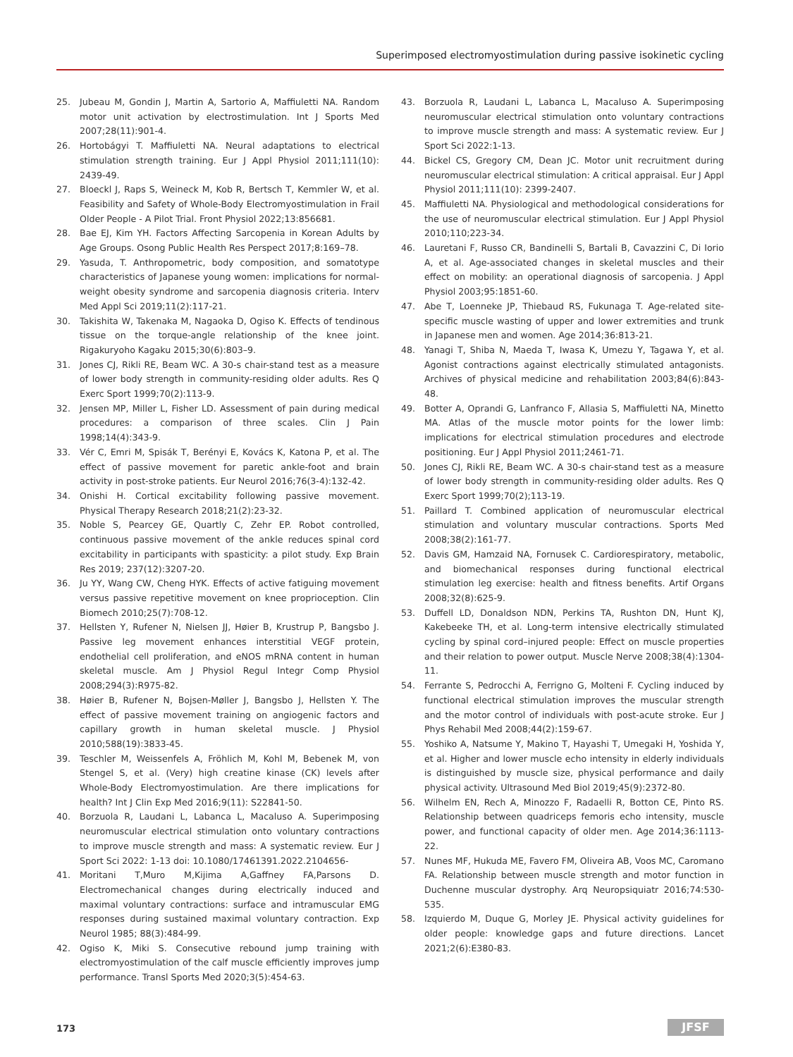Superimposed electromyostimulation during passive isokinetic cycling
25. Jubeau M, Gondin J, Martin A, Sartorio A, Maffiuletti NA. Random motor unit activation by electrostimulation. Int J Sports Med 2007;28(11):901-4.
26. Hortobágyi T. Maffiuletti NA. Neural adaptations to electrical stimulation strength training. Eur J Appl Physiol 2011;111(10): 2439-49.
27. Bloeckl J, Raps S, Weineck M, Kob R, Bertsch T, Kemmler W, et al. Feasibility and Safety of Whole-Body Electromyostimulation in Frail Older People - A Pilot Trial. Front Physiol 2022;13:856681.
28. Bae EJ, Kim YH. Factors Affecting Sarcopenia in Korean Adults by Age Groups. Osong Public Health Res Perspect 2017;8:169–78.
29. Yasuda, T. Anthropometric, body composition, and somatotype characteristics of Japanese young women: implications for normal-weight obesity syndrome and sarcopenia diagnosis criteria. Interv Med Appl Sci 2019;11(2):117-21.
30. Takishita W, Takenaka M, Nagaoka D, Ogiso K. Effects of tendinous tissue on the torque-angle relationship of the knee joint. Rigakuryoho Kagaku 2015;30(6):803–9.
31. Jones CJ, Rikli RE, Beam WC. A 30-s chair-stand test as a measure of lower body strength in community-residing older adults. Res Q Exerc Sport 1999;70(2):113-9.
32. Jensen MP, Miller L, Fisher LD. Assessment of pain during medical procedures: a comparison of three scales. Clin J Pain 1998;14(4):343-9.
33. Vér C, Emri M, Spisák T, Berényi E, Kovács K, Katona P, et al. The effect of passive movement for paretic ankle-foot and brain activity in post-stroke patients. Eur Neurol 2016;76(3-4):132-42.
34. Onishi H. Cortical excitability following passive movement. Physical Therapy Research 2018;21(2):23-32.
35. Noble S, Pearcey GE, Quartly C, Zehr EP. Robot controlled, continuous passive movement of the ankle reduces spinal cord excitability in participants with spasticity: a pilot study. Exp Brain Res 2019; 237(12):3207-20.
36. Ju YY, Wang CW, Cheng HYK. Effects of active fatiguing movement versus passive repetitive movement on knee proprioception. Clin Biomech 2010;25(7):708-12.
37. Hellsten Y, Rufener N, Nielsen JJ, Høier B, Krustrup P, Bangsbo J. Passive leg movement enhances interstitial VEGF protein, endothelial cell proliferation, and eNOS mRNA content in human skeletal muscle. Am J Physiol Regul Integr Comp Physiol 2008;294(3):R975-82.
38. Høier B, Rufener N, Bojsen-Møller J, Bangsbo J, Hellsten Y. The effect of passive movement training on angiogenic factors and capillary growth in human skeletal muscle. J Physiol 2010;588(19):3833-45.
39. Teschler M, Weissenfels A, Fröhlich M, Kohl M, Bebenek M, von Stengel S, et al. (Very) high creatine kinase (CK) levels after Whole-Body Electromyostimulation. Are there implications for health? Int J Clin Exp Med 2016;9(11): S22841-50.
40. Borzuola R, Laudani L, Labanca L, Macaluso A. Superimposing neuromuscular electrical stimulation onto voluntary contractions to improve muscle strength and mass: A systematic review. Eur J Sport Sci 2022: 1-13 doi: 10.1080/17461391.2022.2104656-
41. Moritani T,Muro M,Kijima A,Gaffney FA,Parsons D. Electromechanical changes during electrically induced and maximal voluntary contractions: surface and intramuscular EMG responses during sustained maximal voluntary contraction. Exp Neurol 1985; 88(3):484-99.
42. Ogiso K, Miki S. Consecutive rebound jump training with electromyostimulation of the calf muscle efficiently improves jump performance. Transl Sports Med 2020;3(5):454-63.
43. Borzuola R, Laudani L, Labanca L, Macaluso A. Superimposing neuromuscular electrical stimulation onto voluntary contractions to improve muscle strength and mass: A systematic review. Eur J Sport Sci 2022:1-13.
44. Bickel CS, Gregory CM, Dean JC. Motor unit recruitment during neuromuscular electrical stimulation: A critical appraisal. Eur J Appl Physiol 2011;111(10): 2399-2407.
45. Maffiuletti NA. Physiological and methodological considerations for the use of neuromuscular electrical stimulation. Eur J Appl Physiol 2010;110;223-34.
46. Lauretani F, Russo CR, Bandinelli S, Bartali B, Cavazzini C, Di Iorio A, et al. Age-associated changes in skeletal muscles and their effect on mobility: an operational diagnosis of sarcopenia. J Appl Physiol 2003;95:1851-60.
47. Abe T, Loenneke JP, Thiebaud RS, Fukunaga T. Age-related site-specific muscle wasting of upper and lower extremities and trunk in Japanese men and women. Age 2014;36:813-21.
48. Yanagi T, Shiba N, Maeda T, Iwasa K, Umezu Y, Tagawa Y, et al. Agonist contractions against electrically stimulated antagonists. Archives of physical medicine and rehabilitation 2003;84(6):843-48.
49. Botter A, Oprandi G, Lanfranco F, Allasia S, Maffiuletti NA, Minetto MA. Atlas of the muscle motor points for the lower limb: implications for electrical stimulation procedures and electrode positioning. Eur J Appl Physiol 2011;2461-71.
50. Jones CJ, Rikli RE, Beam WC. A 30-s chair-stand test as a measure of lower body strength in community-residing older adults. Res Q Exerc Sport 1999;70(2);113-19.
51. Paillard T. Combined application of neuromuscular electrical stimulation and voluntary muscular contractions. Sports Med 2008;38(2):161-77.
52. Davis GM, Hamzaid NA, Fornusek C. Cardiorespiratory, metabolic, and biomechanical responses during functional electrical stimulation leg exercise: health and fitness benefits. Artif Organs 2008;32(8):625-9.
53. Duffell LD, Donaldson NDN, Perkins TA, Rushton DN, Hunt KJ, Kakebeeke TH, et al. Long-term intensive electrically stimulated cycling by spinal cord–injured people: Effect on muscle properties and their relation to power output. Muscle Nerve 2008;38(4):1304-11.
54. Ferrante S, Pedrocchi A, Ferrigno G, Molteni F. Cycling induced by functional electrical stimulation improves the muscular strength and the motor control of individuals with post-acute stroke. Eur J Phys Rehabil Med 2008;44(2):159-67.
55. Yoshiko A, Natsume Y, Makino T, Hayashi T, Umegaki H, Yoshida Y, et al. Higher and lower muscle echo intensity in elderly individuals is distinguished by muscle size, physical performance and daily physical activity. Ultrasound Med Biol 2019;45(9):2372-80.
56. Wilhelm EN, Rech A, Minozzo F, Radaelli R, Botton CE, Pinto RS. Relationship between quadriceps femoris echo intensity, muscle power, and functional capacity of older men. Age 2014;36:1113-22.
57. Nunes MF, Hukuda ME, Favero FM, Oliveira AB, Voos MC, Caromano FA. Relationship between muscle strength and motor function in Duchenne muscular dystrophy. Arq Neuropsiquiatr 2016;74:530-535.
58. Izquierdo M, Duque G, Morley JE. Physical activity guidelines for older people: knowledge gaps and future directions. Lancet 2021;2(6):E380-83.
173 JFSF